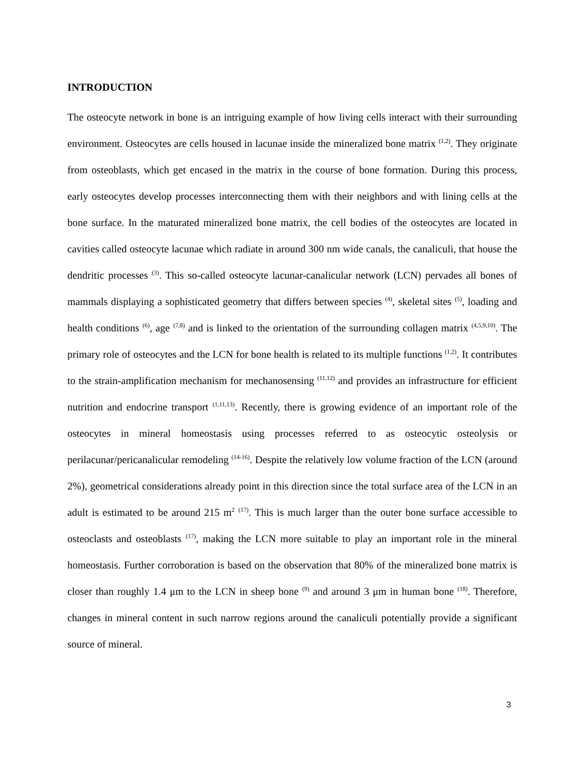INTRODUCTION
The osteocyte network in bone is an intriguing example of how living cells interact with their surrounding environment. Osteocytes are cells housed in lacunae inside the mineralized bone matrix <sup>(1,2)</sup>. They originate from osteoblasts, which get encased in the matrix in the course of bone formation. During this process, early osteocytes develop processes interconnecting them with their neighbors and with lining cells at the bone surface. In the maturated mineralized bone matrix, the cell bodies of the osteocytes are located in cavities called osteocyte lacunae which radiate in around 300 nm wide canals, the canaliculi, that house the dendritic processes <sup>(3)</sup>. This so-called osteocyte lacunar-canalicular network (LCN) pervades all bones of mammals displaying a sophisticated geometry that differs between species <sup>(4)</sup>, skeletal sites <sup>(5)</sup>, loading and health conditions <sup>(6)</sup>, age <sup>(7,8)</sup> and is linked to the orientation of the surrounding collagen matrix <sup>(4,5,9,10)</sup>. The primary role of osteocytes and the LCN for bone health is related to its multiple functions <sup>(1,2)</sup>. It contributes to the strain-amplification mechanism for mechanosensing <sup>(11,12)</sup> and provides an infrastructure for efficient nutrition and endocrine transport <sup>(1,11,13)</sup>. Recently, there is growing evidence of an important role of the osteocytes in mineral homeostasis using processes referred to as osteocytic osteolysis or perilacunar/pericanalicular remodeling <sup>(14-16)</sup>. Despite the relatively low volume fraction of the LCN (around 2%), geometrical considerations already point in this direction since the total surface area of the LCN in an adult is estimated to be around 215 m<sup>2</sup> <sup>(17)</sup>. This is much larger than the outer bone surface accessible to osteoclasts and osteoblasts <sup>(17)</sup>, making the LCN more suitable to play an important role in the mineral homeostasis. Further corroboration is based on the observation that 80% of the mineralized bone matrix is closer than roughly 1.4 μm to the LCN in sheep bone <sup>(9)</sup> and around 3 μm in human bone <sup>(18)</sup>. Therefore, changes in mineral content in such narrow regions around the canaliculi potentially provide a significant source of mineral.
3